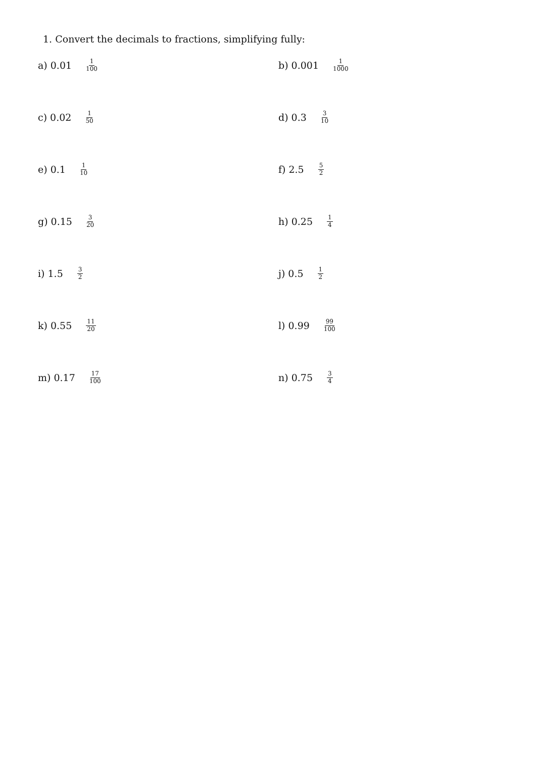1. Convert the decimals to fractions, simplifying fully:
a) 0.01 1 100
b) 0.001 1 1000
c) 0.02 1 50
d) 0.3 3 10
e) 0.1 1 10
f) 2.5 5 2
g) 0.15 3 20
h) 0.25 1 4
i) 1.5 3 2
j) 0.5 1 2
k) 0.55 11 20
l) 0.99 99 100
m) 0.17 17 100
n) 0.75 3 4